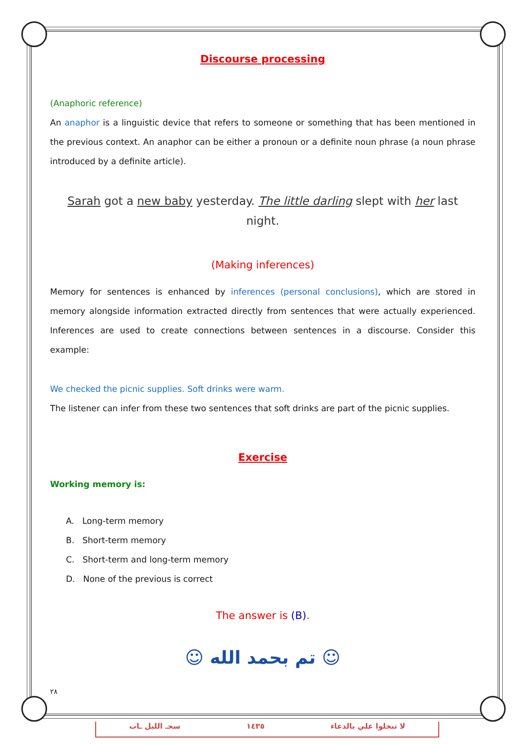Discourse processing
(Anaphoric reference)
An anaphor is a linguistic device that refers to someone or something that has been mentioned in the previous context. An anaphor can be either a pronoun or a definite noun phrase (a noun phrase introduced by a definite article).
Sarah got a new baby yesterday. The little darling slept with her last
night.
(Making inferences)
Memory for sentences is enhanced by inferences (personal conclusions), which are stored in memory alongside information extracted directly from sentences that were actually experienced. Inferences are used to create connections between sentences in a discourse. Consider this example:
We checked the picnic supplies. Soft drinks were warm.
The listener can infer from these two sentences that soft drinks are part of the picnic supplies.
Exercise
Working memory is:
A. Long-term memory
B. Short-term memory
C. Short-term and long-term memory
D. None of the previous is correct
The answer is (B).
☺ تم بحمد الله ☺
٢٨
سحـ الليل ـاب ١٤٣٥ لا تبخلوا علي بالدعاء